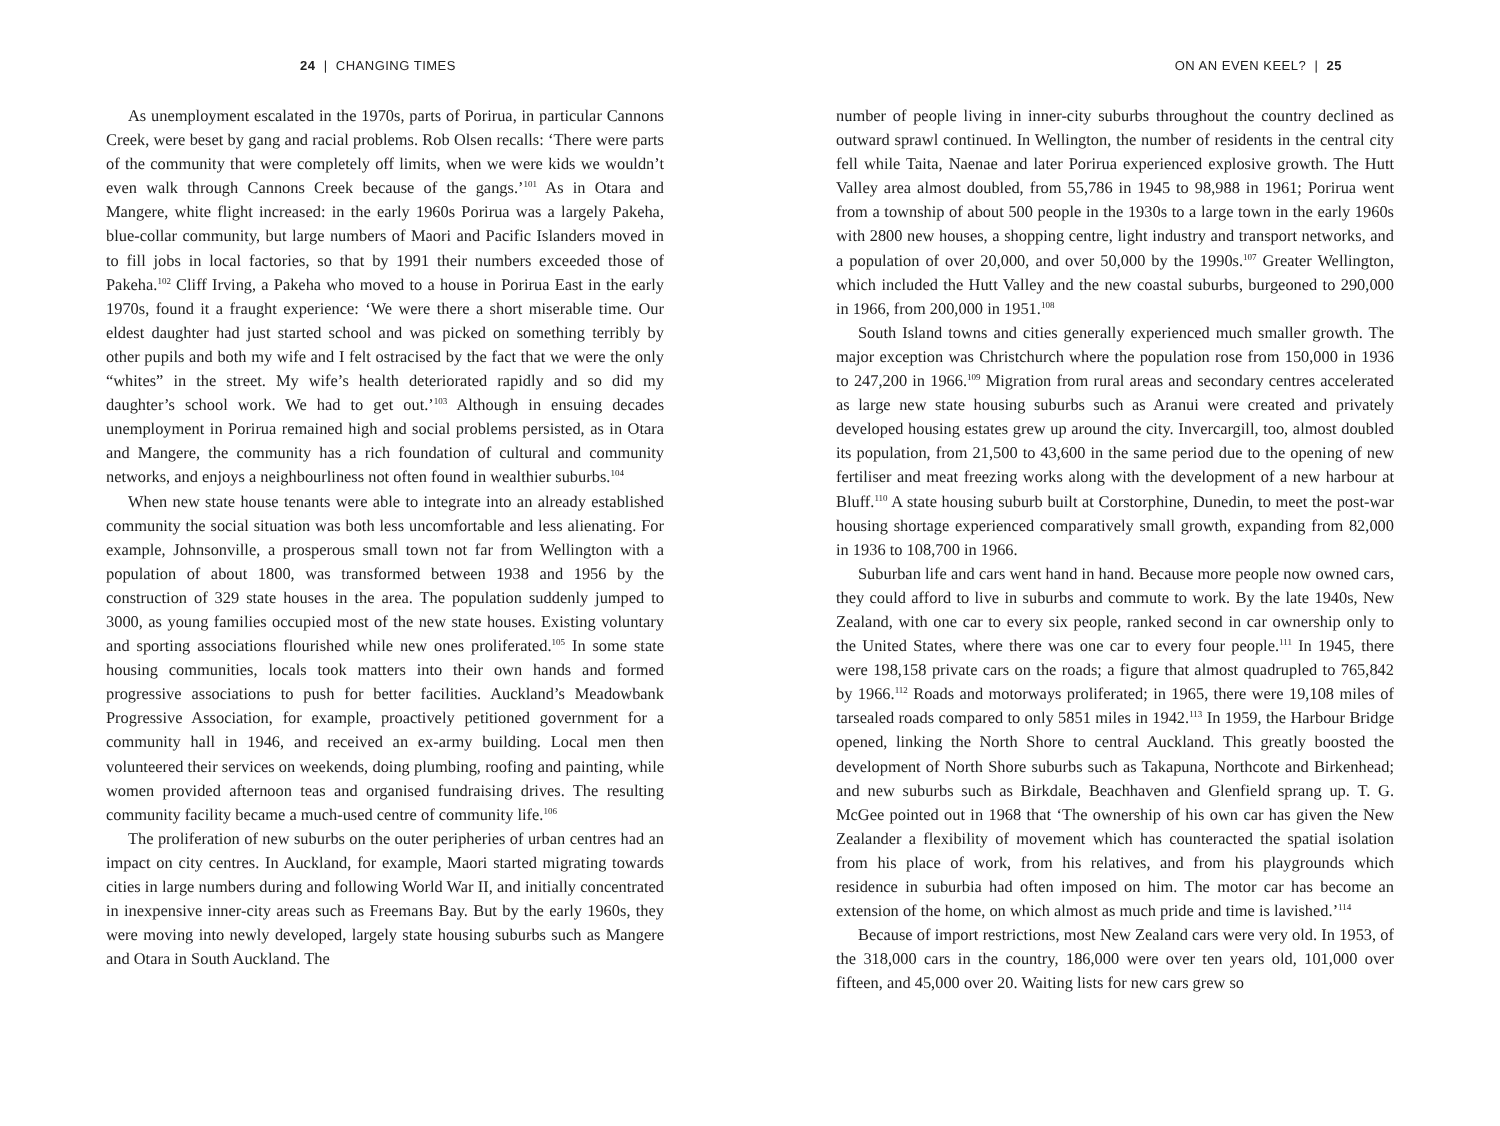24 | CHANGING TIMES
As unemployment escalated in the 1970s, parts of Porirua, in particular Cannons Creek, were beset by gang and racial problems. Rob Olsen recalls: ‘There were parts of the community that were completely off limits, when we were kids we wouldn’t even walk through Cannons Creek because of the gangs.’<sup>101</sup> As in Otara and Mangere, white flight increased: in the early 1960s Porirua was a largely Pakeha, blue-collar community, but large numbers of Maori and Pacific Islanders moved in to fill jobs in local factories, so that by 1991 their numbers exceeded those of Pakeha.<sup>102</sup> Cliff Irving, a Pakeha who moved to a house in Porirua East in the early 1970s, found it a fraught experience: ‘We were there a short miserable time. Our eldest daughter had just started school and was picked on something terribly by other pupils and both my wife and I felt ostracised by the fact that we were the only “whites” in the street. My wife’s health deteriorated rapidly and so did my daughter’s school work. We had to get out.’<sup>103</sup> Although in ensuing decades unemployment in Porirua remained high and social problems persisted, as in Otara and Mangere, the community has a rich foundation of cultural and community networks, and enjoys a neighbourliness not often found in wealthier suburbs.<sup>104</sup>
When new state house tenants were able to integrate into an already established community the social situation was both less uncomfortable and less alienating. For example, Johnsonville, a prosperous small town not far from Wellington with a population of about 1800, was transformed between 1938 and 1956 by the construction of 329 state houses in the area. The population suddenly jumped to 3000, as young families occupied most of the new state houses. Existing voluntary and sporting associations flourished while new ones proliferated.<sup>105</sup> In some state housing communities, locals took matters into their own hands and formed progressive associations to push for better facilities. Auckland’s Meadowbank Progressive Association, for example, proactively petitioned government for a community hall in 1946, and received an ex-army building. Local men then volunteered their services on weekends, doing plumbing, roofing and painting, while women provided afternoon teas and organised fundraising drives. The resulting community facility became a much-used centre of community life.<sup>106</sup>
The proliferation of new suburbs on the outer peripheries of urban centres had an impact on city centres. In Auckland, for example, Maori started migrating towards cities in large numbers during and following World War II, and initially concentrated in inexpensive inner-city areas such as Freemans Bay. But by the early 1960s, they were moving into newly developed, largely state housing suburbs such as Mangere and Otara in South Auckland. The
ON AN EVEN KEEL? | 25
number of people living in inner-city suburbs throughout the country declined as outward sprawl continued. In Wellington, the number of residents in the central city fell while Taita, Naenae and later Porirua experienced explosive growth. The Hutt Valley area almost doubled, from 55,786 in 1945 to 98,988 in 1961; Porirua went from a township of about 500 people in the 1930s to a large town in the early 1960s with 2800 new houses, a shopping centre, light industry and transport networks, and a population of over 20,000, and over 50,000 by the 1990s.<sup>107</sup> Greater Wellington, which included the Hutt Valley and the new coastal suburbs, burgeoned to 290,000 in 1966, from 200,000 in 1951.<sup>108</sup>
South Island towns and cities generally experienced much smaller growth. The major exception was Christchurch where the population rose from 150,000 in 1936 to 247,200 in 1966.<sup>109</sup> Migration from rural areas and secondary centres accelerated as large new state housing suburbs such as Aranui were created and privately developed housing estates grew up around the city. Invercargill, too, almost doubled its population, from 21,500 to 43,600 in the same period due to the opening of new fertiliser and meat freezing works along with the development of a new harbour at Bluff.<sup>110</sup> A state housing suburb built at Corstorphine, Dunedin, to meet the post-war housing shortage experienced comparatively small growth, expanding from 82,000 in 1936 to 108,700 in 1966.
Suburban life and cars went hand in hand. Because more people now owned cars, they could afford to live in suburbs and commute to work. By the late 1940s, New Zealand, with one car to every six people, ranked second in car ownership only to the United States, where there was one car to every four people.<sup>111</sup> In 1945, there were 198,158 private cars on the roads; a figure that almost quadrupled to 765,842 by 1966.<sup>112</sup> Roads and motorways proliferated; in 1965, there were 19,108 miles of tarsealed roads compared to only 5851 miles in 1942.<sup>113</sup> In 1959, the Harbour Bridge opened, linking the North Shore to central Auckland. This greatly boosted the development of North Shore suburbs such as Takapuna, Northcote and Birkenhead; and new suburbs such as Birkdale, Beachhaven and Glenfield sprang up. T. G. McGee pointed out in 1968 that ‘The ownership of his own car has given the New Zealander a flexibility of movement which has counteracted the spatial isolation from his place of work, from his relatives, and from his playgrounds which residence in suburbia had often imposed on him. The motor car has become an extension of the home, on which almost as much pride and time is lavished.’<sup>114</sup>
Because of import restrictions, most New Zealand cars were very old. In 1953, of the 318,000 cars in the country, 186,000 were over ten years old, 101,000 over fifteen, and 45,000 over 20. Waiting lists for new cars grew so